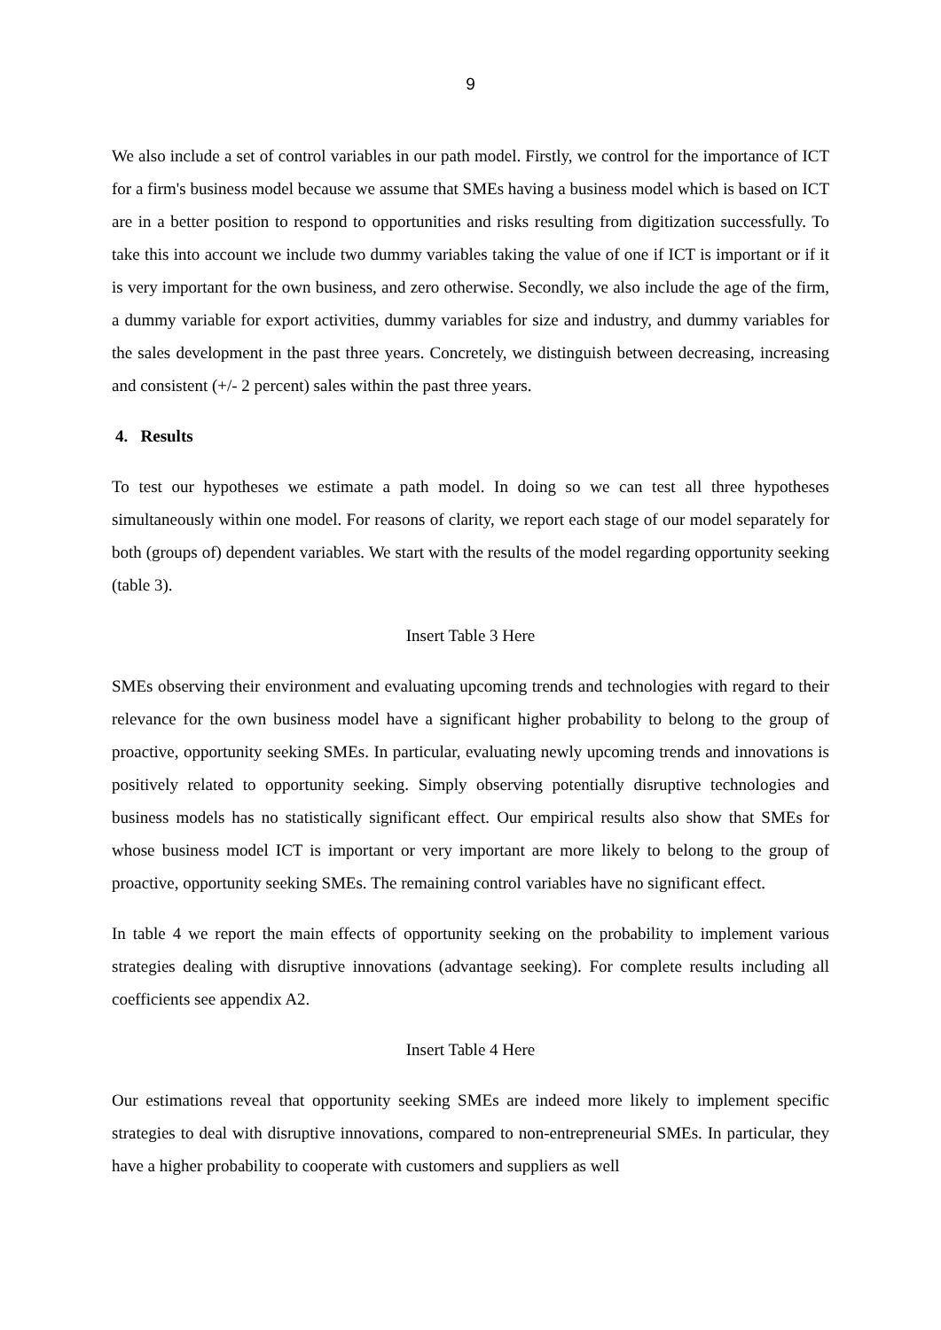9
We also include a set of control variables in our path model. Firstly, we control for the importance of ICT for a firm's business model because we assume that SMEs having a business model which is based on ICT are in a better position to respond to opportunities and risks resulting from digitization successfully. To take this into account we include two dummy variables taking the value of one if ICT is important or if it is very important for the own business, and zero otherwise. Secondly, we also include the age of the firm, a dummy variable for export activities, dummy variables for size and industry, and dummy variables for the sales development in the past three years. Concretely, we distinguish between decreasing, increasing and consistent (+/- 2 percent) sales within the past three years.
4. Results
To test our hypotheses we estimate a path model. In doing so we can test all three hypotheses simultaneously within one model. For reasons of clarity, we report each stage of our model separately for both (groups of) dependent variables. We start with the results of the model regarding opportunity seeking (table 3).
Insert Table 3 Here
SMEs observing their environment and evaluating upcoming trends and technologies with regard to their relevance for the own business model have a significant higher probability to belong to the group of proactive, opportunity seeking SMEs. In particular, evaluating newly upcoming trends and innovations is positively related to opportunity seeking. Simply observing potentially disruptive technologies and business models has no statistically significant effect. Our empirical results also show that SMEs for whose business model ICT is important or very important are more likely to belong to the group of proactive, opportunity seeking SMEs. The remaining control variables have no significant effect.
In table 4 we report the main effects of opportunity seeking on the probability to implement various strategies dealing with disruptive innovations (advantage seeking). For complete results including all coefficients see appendix A2.
Insert Table 4 Here
Our estimations reveal that opportunity seeking SMEs are indeed more likely to implement specific strategies to deal with disruptive innovations, compared to non-entrepreneurial SMEs. In particular, they have a higher probability to cooperate with customers and suppliers as well